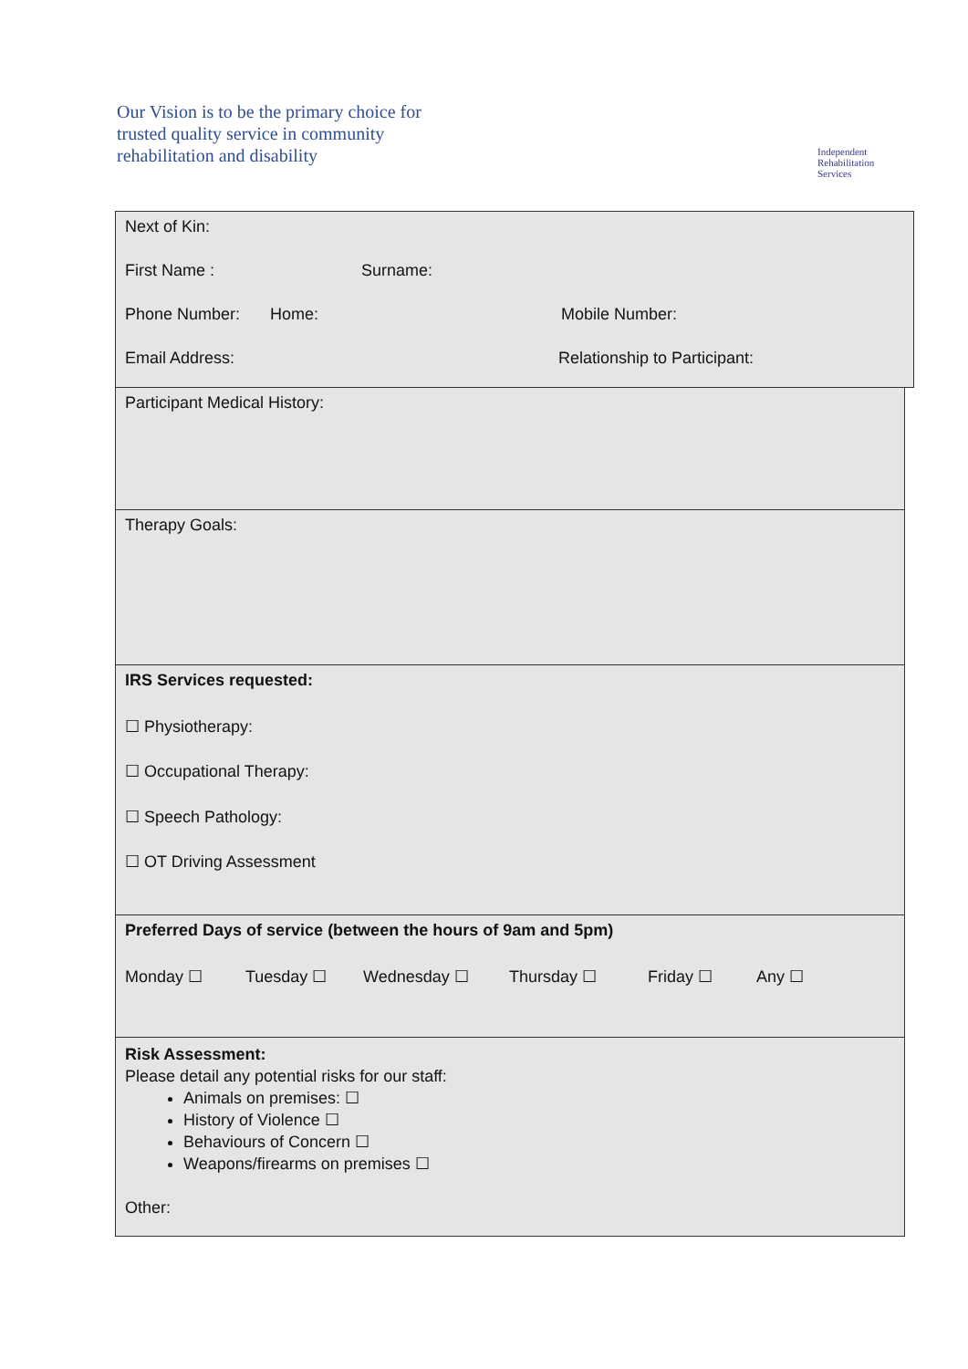Our Vision is to be the primary choice for
trusted quality service in community
rehabilitation and disability
Independent
Rehabilitation
Services
Next of Kin:
First Name : Surname:
Phone Number: Home: Mobile Number:
Email Address: Relationship to Participant:
Participant Medical History:
Therapy Goals:
IRS Services requested:
☐ Physiotherapy:
☐ Occupational Therapy:
☐ Speech Pathology:
☐ OT Driving Assessment
Preferred Days of service (between the hours of 9am and 5pm)
Monday ☐ Tuesday ☐ Wednesday ☐ Thursday ☐ Friday ☐ Any ☐
Risk Assessment:
Please detail any potential risks for our staff:
Animals on premises: ☐
History of Violence ☐
Behaviours of Concern ☐
Weapons/firearms on premises ☐
Other: